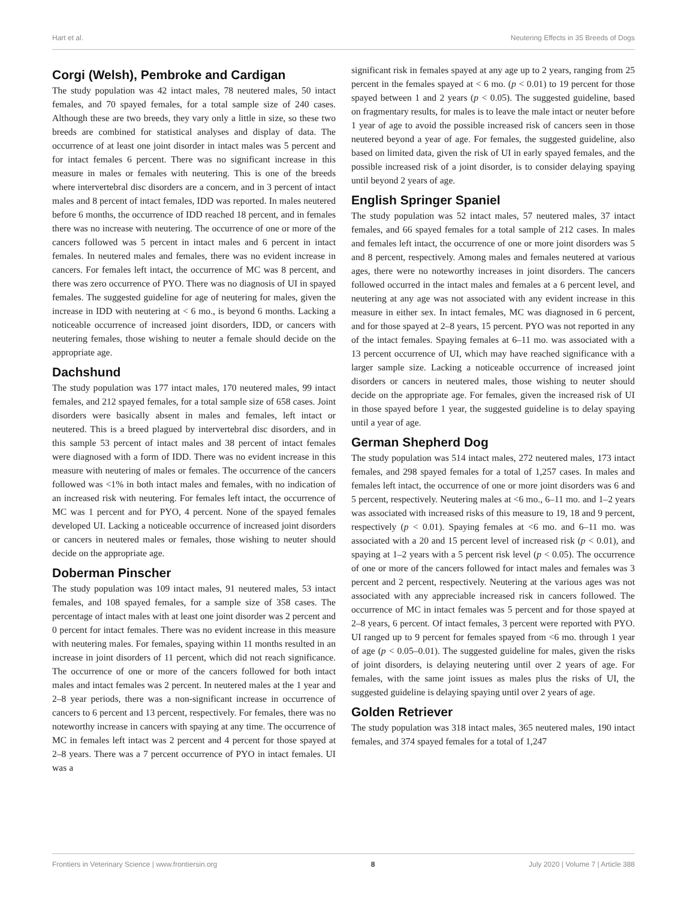Hart et al. Neutering Effects in 35 Breeds of Dogs
Corgi (Welsh), Pembroke and Cardigan
The study population was 42 intact males, 78 neutered males, 50 intact females, and 70 spayed females, for a total sample size of 240 cases. Although these are two breeds, they vary only a little in size, so these two breeds are combined for statistical analyses and display of data. The occurrence of at least one joint disorder in intact males was 5 percent and for intact females 6 percent. There was no significant increase in this measure in males or females with neutering. This is one of the breeds where intervertebral disc disorders are a concern, and in 3 percent of intact males and 8 percent of intact females, IDD was reported. In males neutered before 6 months, the occurrence of IDD reached 18 percent, and in females there was no increase with neutering. The occurrence of one or more of the cancers followed was 5 percent in intact males and 6 percent in intact females. In neutered males and females, there was no evident increase in cancers. For females left intact, the occurrence of MC was 8 percent, and there was zero occurrence of PYO. There was no diagnosis of UI in spayed females. The suggested guideline for age of neutering for males, given the increase in IDD with neutering at < 6 mo., is beyond 6 months. Lacking a noticeable occurrence of increased joint disorders, IDD, or cancers with neutering females, those wishing to neuter a female should decide on the appropriate age.
Dachshund
The study population was 177 intact males, 170 neutered males, 99 intact females, and 212 spayed females, for a total sample size of 658 cases. Joint disorders were basically absent in males and females, left intact or neutered. This is a breed plagued by intervertebral disc disorders, and in this sample 53 percent of intact males and 38 percent of intact females were diagnosed with a form of IDD. There was no evident increase in this measure with neutering of males or females. The occurrence of the cancers followed was <1% in both intact males and females, with no indication of an increased risk with neutering. For females left intact, the occurrence of MC was 1 percent and for PYO, 4 percent. None of the spayed females developed UI. Lacking a noticeable occurrence of increased joint disorders or cancers in neutered males or females, those wishing to neuter should decide on the appropriate age.
Doberman Pinscher
The study population was 109 intact males, 91 neutered males, 53 intact females, and 108 spayed females, for a sample size of 358 cases. The percentage of intact males with at least one joint disorder was 2 percent and 0 percent for intact females. There was no evident increase in this measure with neutering males. For females, spaying within 11 months resulted in an increase in joint disorders of 11 percent, which did not reach significance. The occurrence of one or more of the cancers followed for both intact males and intact females was 2 percent. In neutered males at the 1 year and 2–8 year periods, there was a non-significant increase in occurrence of cancers to 6 percent and 13 percent, respectively. For females, there was no noteworthy increase in cancers with spaying at any time. The occurrence of MC in females left intact was 2 percent and 4 percent for those spayed at 2–8 years. There was a 7 percent occurrence of PYO in intact females. UI was a
significant risk in females spayed at any age up to 2 years, ranging from 25 percent in the females spayed at < 6 mo. (p < 0.01) to 19 percent for those spayed between 1 and 2 years (p < 0.05). The suggested guideline, based on fragmentary results, for males is to leave the male intact or neuter before 1 year of age to avoid the possible increased risk of cancers seen in those neutered beyond a year of age. For females, the suggested guideline, also based on limited data, given the risk of UI in early spayed females, and the possible increased risk of a joint disorder, is to consider delaying spaying until beyond 2 years of age.
English Springer Spaniel
The study population was 52 intact males, 57 neutered males, 37 intact females, and 66 spayed females for a total sample of 212 cases. In males and females left intact, the occurrence of one or more joint disorders was 5 and 8 percent, respectively. Among males and females neutered at various ages, there were no noteworthy increases in joint disorders. The cancers followed occurred in the intact males and females at a 6 percent level, and neutering at any age was not associated with any evident increase in this measure in either sex. In intact females, MC was diagnosed in 6 percent, and for those spayed at 2–8 years, 15 percent. PYO was not reported in any of the intact females. Spaying females at 6–11 mo. was associated with a 13 percent occurrence of UI, which may have reached significance with a larger sample size. Lacking a noticeable occurrence of increased joint disorders or cancers in neutered males, those wishing to neuter should decide on the appropriate age. For females, given the increased risk of UI in those spayed before 1 year, the suggested guideline is to delay spaying until a year of age.
German Shepherd Dog
The study population was 514 intact males, 272 neutered males, 173 intact females, and 298 spayed females for a total of 1,257 cases. In males and females left intact, the occurrence of one or more joint disorders was 6 and 5 percent, respectively. Neutering males at <6 mo., 6–11 mo. and 1–2 years was associated with increased risks of this measure to 19, 18 and 9 percent, respectively (p < 0.01). Spaying females at <6 mo. and 6–11 mo. was associated with a 20 and 15 percent level of increased risk (p < 0.01), and spaying at 1–2 years with a 5 percent risk level (p < 0.05). The occurrence of one or more of the cancers followed for intact males and females was 3 percent and 2 percent, respectively. Neutering at the various ages was not associated with any appreciable increased risk in cancers followed. The occurrence of MC in intact females was 5 percent and for those spayed at 2–8 years, 6 percent. Of intact females, 3 percent were reported with PYO. UI ranged up to 9 percent for females spayed from <6 mo. through 1 year of age (p < 0.05–0.01). The suggested guideline for males, given the risks of joint disorders, is delaying neutering until over 2 years of age. For females, with the same joint issues as males plus the risks of UI, the suggested guideline is delaying spaying until over 2 years of age.
Golden Retriever
The study population was 318 intact males, 365 neutered males, 190 intact females, and 374 spayed females for a total of 1,247
Frontiers in Veterinary Science | www.frontiersin.org 8 July 2020 | Volume 7 | Article 388